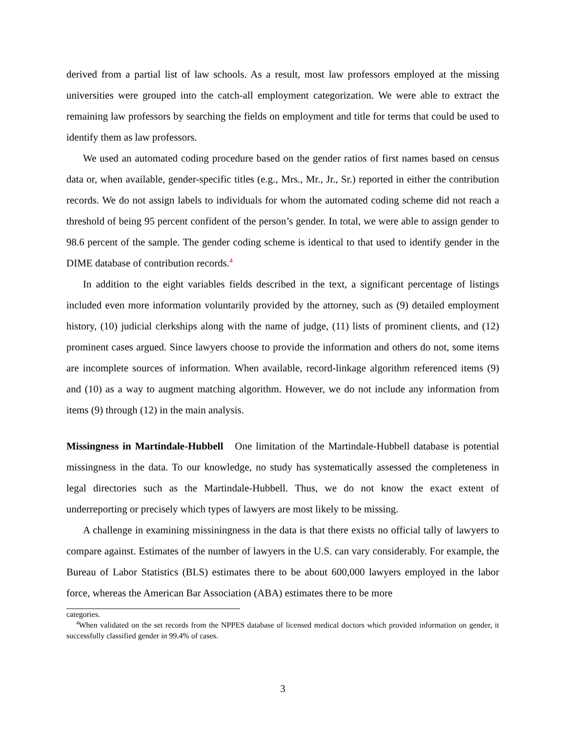derived from a partial list of law schools. As a result, most law professors employed at the missing universities were grouped into the catch-all employment categorization. We were able to extract the remaining law professors by searching the fields on employment and title for terms that could be used to identify them as law professors.
We used an automated coding procedure based on the gender ratios of first names based on census data or, when available, gender-specific titles (e.g., Mrs., Mr., Jr., Sr.) reported in either the contribution records. We do not assign labels to individuals for whom the automated coding scheme did not reach a threshold of being 95 percent confident of the person’s gender. In total, we were able to assign gender to 98.6 percent of the sample. The gender coding scheme is identical to that used to identify gender in the DIME database of contribution records.<sup>4</sup>
In addition to the eight variables fields described in the text, a significant percentage of listings included even more information voluntarily provided by the attorney, such as (9) detailed employment history, (10) judicial clerkships along with the name of judge, (11) lists of prominent clients, and (12) prominent cases argued. Since lawyers choose to provide the information and others do not, some items are incomplete sources of information. When available, record-linkage algorithm referenced items (9) and (10) as a way to augment matching algorithm. However, we do not include any information from items (9) through (12) in the main analysis.
Missingness in Martindale-Hubbell One limitation of the Martindale-Hubbell database is potential missingness in the data. To our knowledge, no study has systematically assessed the completeness in legal directories such as the Martindale-Hubbell. Thus, we do not know the exact extent of underreporting or precisely which types of lawyers are most likely to be missing.
A challenge in examining missiningness in the data is that there exists no official tally of lawyers to compare against. Estimates of the number of lawyers in the U.S. can vary considerably. For example, the Bureau of Labor Statistics (BLS) estimates there to be about 600,000 lawyers employed in the labor force, whereas the American Bar Association (ABA) estimates there to be more
categories.
<sup>4</sup> When validated on the set records from the NPPES database of licensed medical doctors which provided information on gender, it successfully classified gender in 99.4% of cases.
3